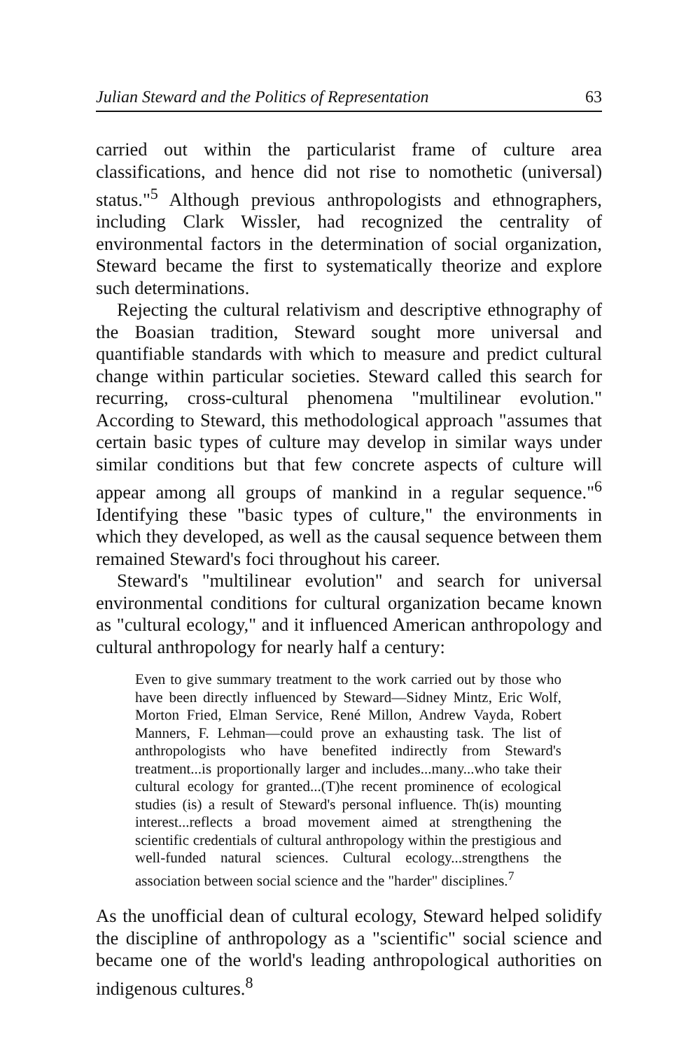Julian Steward and the Politics of Representation 63
carried out within the particularist frame of culture area classifications, and hence did not rise to nomothetic (universal) status."<sup>5</sup> Although previous anthropologists and ethnographers, including Clark Wissler, had recognized the centrality of environmental factors in the determination of social organization, Steward became the first to systematically theorize and explore such determinations.
Rejecting the cultural relativism and descriptive ethnography of the Boasian tradition, Steward sought more universal and quantifiable standards with which to measure and predict cultural change within particular societies. Steward called this search for recurring, cross-cultural phenomena "multilinear evolution." According to Steward, this methodological approach "assumes that certain basic types of culture may develop in similar ways under similar conditions but that few concrete aspects of culture will appear among all groups of mankind in a regular sequence."<sup>6</sup> Identifying these "basic types of culture," the environments in which they developed, as well as the causal sequence between them remained Steward's foci throughout his career.
Steward's "multilinear evolution" and search for universal environmental conditions for cultural organization became known as "cultural ecology," and it influenced American anthropology and cultural anthropology for nearly half a century:
Even to give summary treatment to the work carried out by those who have been directly influenced by Steward—Sidney Mintz, Eric Wolf, Morton Fried, Elman Service, René Millon, Andrew Vayda, Robert Manners, F. Lehman—could prove an exhausting task. The list of anthropologists who have benefited indirectly from Steward's treatment...is proportionally larger and includes...many...who take their cultural ecology for granted...(T)he recent prominence of ecological studies (is) a result of Steward's personal influence. Th(is) mounting interest...reflects a broad movement aimed at strengthening the scientific credentials of cultural anthropology within the prestigious and well-funded natural sciences. Cultural ecology...strengthens the association between social science and the "harder" disciplines.<sup>7</sup>
As the unofficial dean of cultural ecology, Steward helped solidify the discipline of anthropology as a "scientific" social science and became one of the world's leading anthropological authorities on indigenous cultures.<sup>8</sup>